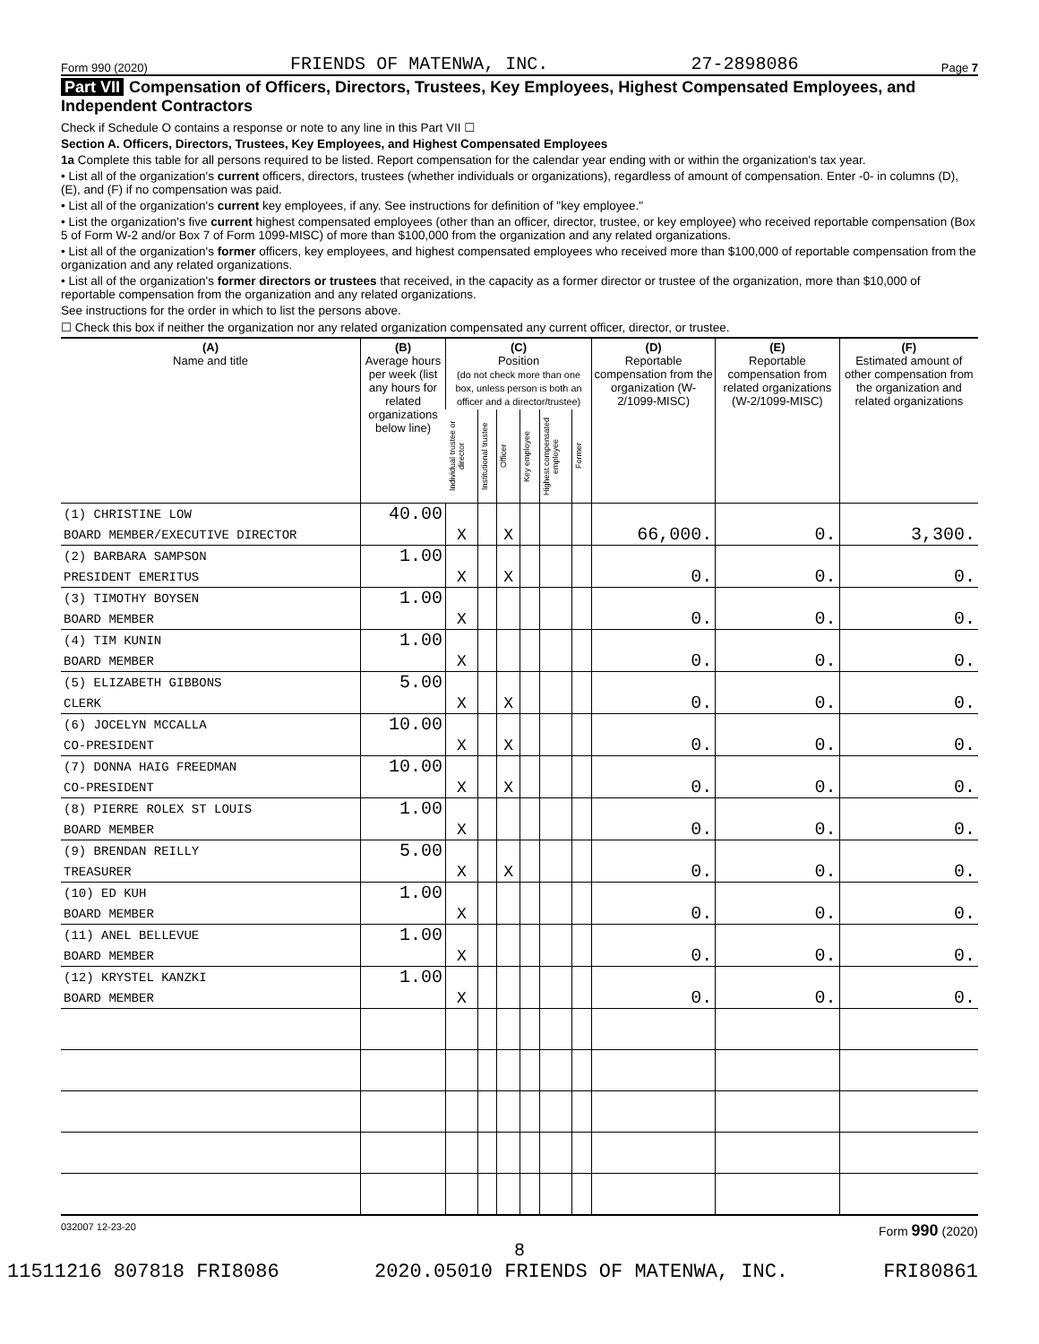Form 990 (2020) FRIENDS OF MATENWA, INC. 27-2898086 Page 7
Part VII Compensation of Officers, Directors, Trustees, Key Employees, Highest Compensated Employees, and Independent Contractors
Check if Schedule O contains a response or note to any line in this Part VII ☐
Section A. Officers, Directors, Trustees, Key Employees, and Highest Compensated Employees
1a Complete this table for all persons required to be listed. Report compensation for the calendar year ending with or within the organization's tax year.
• List all of the organization's current officers, directors, trustees (whether individuals or organizations), regardless of amount of compensation. Enter -0- in columns (D), (E), and (F) if no compensation was paid.
• List all of the organization's current key employees, if any. See instructions for definition of "key employee."
• List the organization's five current highest compensated employees (other than an officer, director, trustee, or key employee) who received reportable compensation (Box 5 of Form W-2 and/or Box 7 of Form 1099-MISC) of more than $100,000 from the organization and any related organizations.
• List all of the organization's former officers, key employees, and highest compensated employees who received more than $100,000 of reportable compensation from the organization and any related organizations.
• List all of the organization's former directors or trustees that received, in the capacity as a former director or trustee of the organization, more than $10,000 of reportable compensation from the organization and any related organizations.
See instructions for the order in which to list the persons above.
☐ Check this box if neither the organization nor any related organization compensated any current officer, director, or trustee.
| (A) Name and title | (B) Average hours per week (list any hours for related organizations below line) | (C) Position (do not check more than one box, unless person is both an officer and a director/trustee) | | | | | | (D) Reportable compensation from the organization (W-2/1099-MISC) | (E) Reportable compensation from related organizations (W-2/1099-MISC) | (F) Estimated amount of other compensation from the organization and related organizations |
| --- | --- | --- | --- | --- | --- | --- | --- | --- | --- | --- |
| | | Individual trustee or director | Institutional trustee | Officer | Key employee | Highest compensated employee | Former | | | |
| (1) CHRISTINE LOW | 40.00 | | | | | | | | | |
| BOARD MEMBER/EXECUTIVE DIRECTOR | | X | | X | | | | 66,000. | 0. | 3,300. |
| (2) BARBARA SAMPSON | 1.00 | | | | | | | | | |
| PRESIDENT EMERITUS | | X | | X | | | | 0. | 0. | 0. |
| (3) TIMOTHY BOYSEN | 1.00 | | | | | | | | | |
| BOARD MEMBER | | X | | | | | | 0. | 0. | 0. |
| (4) TIM KUNIN | 1.00 | | | | | | | | | |
| BOARD MEMBER | | X | | | | | | 0. | 0. | 0. |
| (5) ELIZABETH GIBBONS | 5.00 | | | | | | | | | |
| CLERK | | X | | X | | | | 0. | 0. | 0. |
| (6) JOCELYN MCCALLA | 10.00 | | | | | | | | | |
| CO-PRESIDENT | | X | | X | | | | 0. | 0. | 0. |
| (7) DONNA HAIG FREEDMAN | 10.00 | | | | | | | | | |
| CO-PRESIDENT | | X | | X | | | | 0. | 0. | 0. |
| (8) PIERRE ROLEX ST LOUIS | 1.00 | | | | | | | | | |
| BOARD MEMBER | | X | | | | | | 0. | 0. | 0. |
| (9) BRENDAN REILLY | 5.00 | | | | | | | | | |
| TREASURER | | X | | X | | | | 0. | 0. | 0. |
| (10) ED KUH | 1.00 | | | | | | | | | |
| BOARD MEMBER | | X | | | | | | 0. | 0. | 0. |
| (11) ANEL BELLEVUE | 1.00 | | | | | | | | | |
| BOARD MEMBER | | X | | | | | | 0. | 0. | 0. |
| (12) KRYSTEL KANZKI | 1.00 | | | | | | | | | |
| BOARD MEMBER | | X | | | | | | 0. | 0. | 0. |
032007 12-23-20 Form 990 (2020)
8
11511216 807818 FRI8086 2020.05010 FRIENDS OF MATENWA, INC. FRI80861